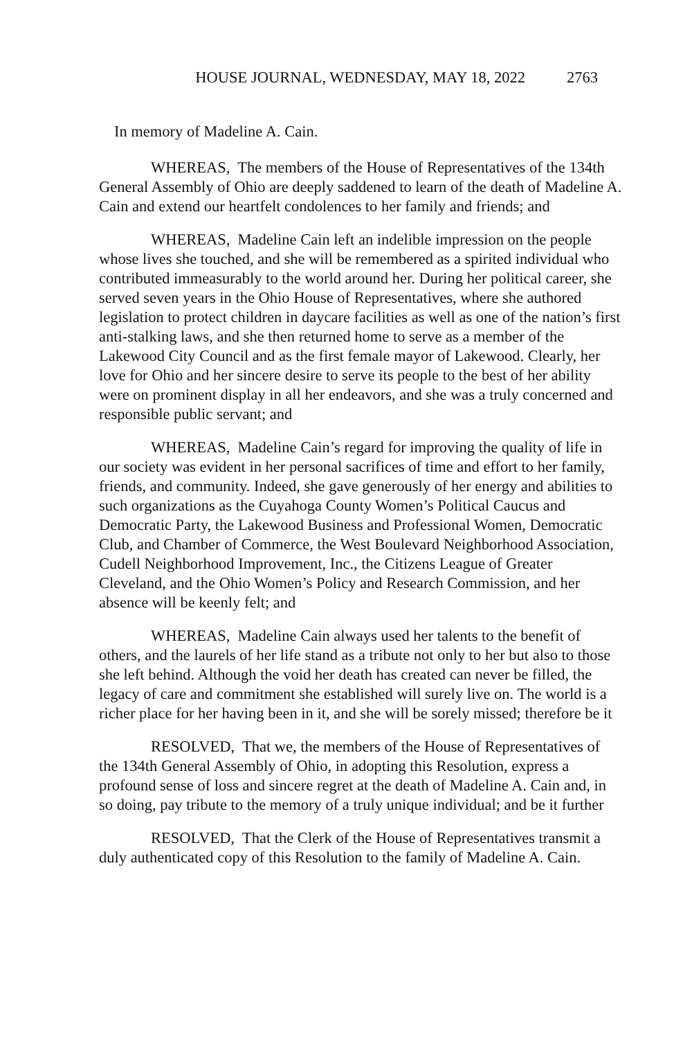HOUSE JOURNAL, WEDNESDAY, MAY 18, 2022 2763
In memory of Madeline A. Cain.
WHEREAS, The members of the House of Representatives of the 134th General Assembly of Ohio are deeply saddened to learn of the death of Madeline A. Cain and extend our heartfelt condolences to her family and friends; and
WHEREAS, Madeline Cain left an indelible impression on the people whose lives she touched, and she will be remembered as a spirited individual who contributed immeasurably to the world around her. During her political career, she served seven years in the Ohio House of Representatives, where she authored legislation to protect children in daycare facilities as well as one of the nation’s first anti-stalking laws, and she then returned home to serve as a member of the Lakewood City Council and as the first female mayor of Lakewood. Clearly, her love for Ohio and her sincere desire to serve its people to the best of her ability were on prominent display in all her endeavors, and she was a truly concerned and responsible public servant; and
WHEREAS, Madeline Cain’s regard for improving the quality of life in our society was evident in her personal sacrifices of time and effort to her family, friends, and community. Indeed, she gave generously of her energy and abilities to such organizations as the Cuyahoga County Women’s Political Caucus and Democratic Party, the Lakewood Business and Professional Women, Democratic Club, and Chamber of Commerce, the West Boulevard Neighborhood Association, Cudell Neighborhood Improvement, Inc., the Citizens League of Greater Cleveland, and the Ohio Women’s Policy and Research Commission, and her absence will be keenly felt; and
WHEREAS, Madeline Cain always used her talents to the benefit of others, and the laurels of her life stand as a tribute not only to her but also to those she left behind. Although the void her death has created can never be filled, the legacy of care and commitment she established will surely live on. The world is a richer place for her having been in it, and she will be sorely missed; therefore be it
RESOLVED, That we, the members of the House of Representatives of the 134th General Assembly of Ohio, in adopting this Resolution, express a profound sense of loss and sincere regret at the death of Madeline A. Cain and, in so doing, pay tribute to the memory of a truly unique individual; and be it further
RESOLVED, That the Clerk of the House of Representatives transmit a duly authenticated copy of this Resolution to the family of Madeline A. Cain.